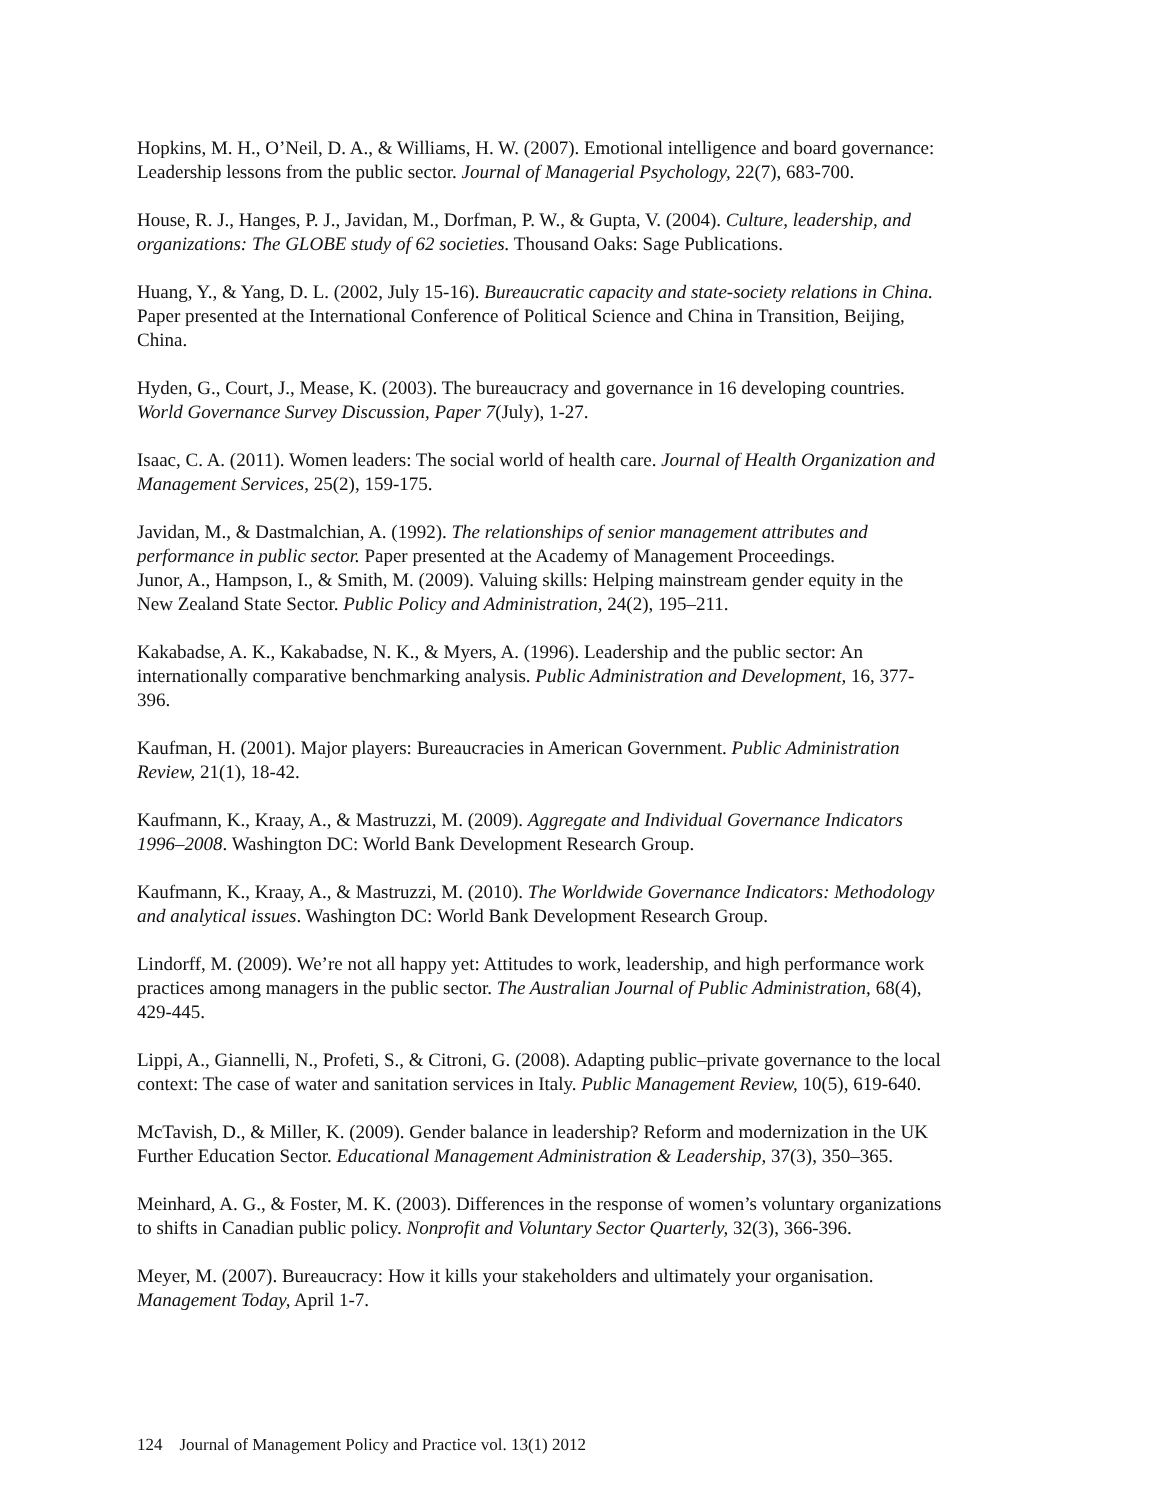Hopkins, M. H., O’Neil, D. A., & Williams, H. W. (2007). Emotional intelligence and board governance:
Leadership lessons from the public sector. Journal of Managerial Psychology, 22(7), 683-700.
House, R. J., Hanges, P. J., Javidan, M., Dorfman, P. W., & Gupta, V. (2004). Culture, leadership, and
organizations: The GLOBE study of 62 societies. Thousand Oaks: Sage Publications.
Huang, Y., & Yang, D. L. (2002, July 15-16). Bureaucratic capacity and state-society relations in China.
Paper presented at the International Conference of Political Science and China in Transition, Beijing,
China.
Hyden, G., Court, J., Mease, K. (2003). The bureaucracy and governance in 16 developing countries.
World Governance Survey Discussion, Paper 7(July), 1-27.
Isaac, C. A. (2011). Women leaders: The social world of health care. Journal of Health Organization and
Management Services, 25(2), 159-175.
Javidan, M., & Dastmalchian, A. (1992). The relationships of senior management attributes and
performance in public sector. Paper presented at the Academy of Management Proceedings.
Junor, A., Hampson, I., & Smith, M. (2009). Valuing skills: Helping mainstream gender equity in the
New Zealand State Sector. Public Policy and Administration, 24(2), 195–211.
Kakabadse, A. K., Kakabadse, N. K., & Myers, A. (1996). Leadership and the public sector: An
internationally comparative benchmarking analysis. Public Administration and Development, 16, 377-
396.
Kaufman, H. (2001). Major players: Bureaucracies in American Government. Public Administration
Review, 21(1), 18-42.
Kaufmann, K., Kraay, A., & Mastruzzi, M. (2009). Aggregate and Individual Governance Indicators
1996–2008. Washington DC: World Bank Development Research Group.
Kaufmann, K., Kraay, A., & Mastruzzi, M. (2010). The Worldwide Governance Indicators: Methodology
and analytical issues. Washington DC: World Bank Development Research Group.
Lindorff, M. (2009). We’re not all happy yet: Attitudes to work, leadership, and high performance work
practices among managers in the public sector. The Australian Journal of Public Administration, 68(4),
429-445.
Lippi, A., Giannelli, N., Profeti, S., & Citroni, G. (2008). Adapting public–private governance to the local
context: The case of water and sanitation services in Italy. Public Management Review, 10(5), 619-640.
McTavish, D., & Miller, K. (2009). Gender balance in leadership? Reform and modernization in the UK
Further Education Sector. Educational Management Administration & Leadership, 37(3), 350–365.
Meinhard, A. G., & Foster, M. K. (2003). Differences in the response of women’s voluntary organizations
to shifts in Canadian public policy. Nonprofit and Voluntary Sector Quarterly, 32(3), 366-396.
Meyer, M. (2007). Bureaucracy: How it kills your stakeholders and ultimately your organisation.
Management Today, April 1-7.
124 Journal of Management Policy and Practice vol. 13(1) 2012